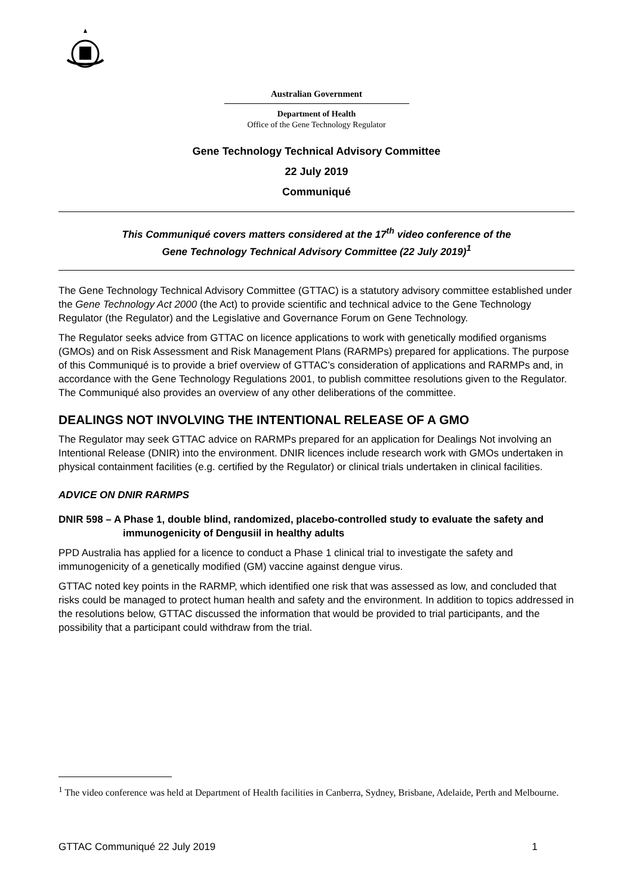Australian Government
Department of Health
Office of the Gene Technology Regulator
Gene Technology Technical Advisory Committee
22 July 2019
Communiqué
This Communiqué covers matters considered at the 17<sup>th</sup> video conference of the
Gene Technology Technical Advisory Committee (22 July 2019)<sup>1</sup>
The Gene Technology Technical Advisory Committee (GTTAC) is a statutory advisory committee established under the Gene Technology Act 2000 (the Act) to provide scientific and technical advice to the Gene Technology Regulator (the Regulator) and the Legislative and Governance Forum on Gene Technology.
The Regulator seeks advice from GTTAC on licence applications to work with genetically modified organisms (GMOs) and on Risk Assessment and Risk Management Plans (RARMPs) prepared for applications. The purpose of this Communiqué is to provide a brief overview of GTTAC’s consideration of applications and RARMPs and, in accordance with the Gene Technology Regulations 2001, to publish committee resolutions given to the Regulator. The Communiqué also provides an overview of any other deliberations of the committee.
DEALINGS NOT INVOLVING THE INTENTIONAL RELEASE OF A GMO
The Regulator may seek GTTAC advice on RARMPs prepared for an application for Dealings Not involving an Intentional Release (DNIR) into the environment. DNIR licences include research work with GMOs undertaken in physical containment facilities (e.g. certified by the Regulator) or clinical trials undertaken in clinical facilities.
ADVICE ON DNIR RARMPS
DNIR 598 – A Phase 1, double blind, randomized, placebo-controlled study to evaluate the safety and immunogenicity of Dengusiil in healthy adults
PPD Australia has applied for a licence to conduct a Phase 1 clinical trial to investigate the safety and immunogenicity of a genetically modified (GM) vaccine against dengue virus.
GTTAC noted key points in the RARMP, which identified one risk that was assessed as low, and concluded that risks could be managed to protect human health and safety and the environment. In addition to topics addressed in the resolutions below, GTTAC discussed the information that would be provided to trial participants, and the possibility that a participant could withdraw from the trial.
<sup>1</sup> The video conference was held at Department of Health facilities in Canberra, Sydney, Brisbane, Adelaide, Perth and Melbourne.
GTTAC Communiqué 22 July 2019 1